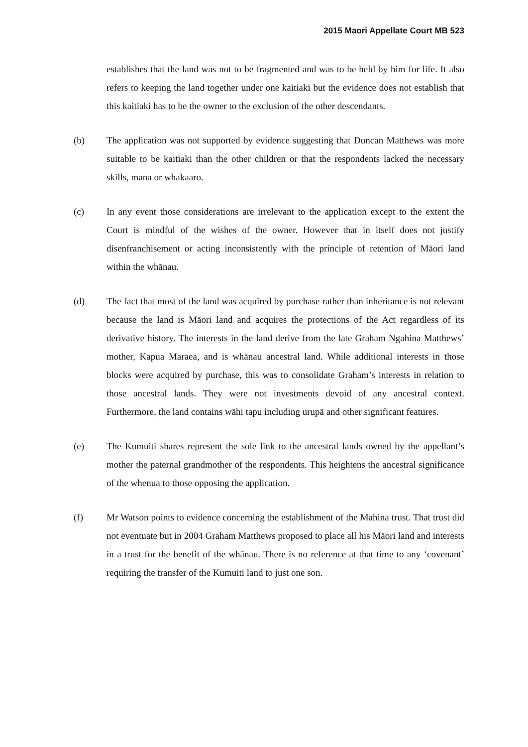2015 Maori Appellate Court MB 523
establishes that the land was not to be fragmented and was to be held by him for life. It also refers to keeping the land together under one kaitiaki but the evidence does not establish that this kaitiaki has to be the owner to the exclusion of the other descendants.
(b) The application was not supported by evidence suggesting that Duncan Matthews was more suitable to be kaitiaki than the other children or that the respondents lacked the necessary skills, mana or whakaaro.
(c) In any event those considerations are irrelevant to the application except to the extent the Court is mindful of the wishes of the owner. However that in itself does not justify disenfranchisement or acting inconsistently with the principle of retention of Māori land within the whānau.
(d) The fact that most of the land was acquired by purchase rather than inheritance is not relevant because the land is Māori land and acquires the protections of the Act regardless of its derivative history. The interests in the land derive from the late Graham Ngahina Matthews’ mother, Kapua Maraea, and is whānau ancestral land. While additional interests in those blocks were acquired by purchase, this was to consolidate Graham’s interests in relation to those ancestral lands. They were not investments devoid of any ancestral context. Furthermore, the land contains wāhi tapu including urupā and other significant features.
(e) The Kumuiti shares represent the sole link to the ancestral lands owned by the appellant’s mother the paternal grandmother of the respondents. This heightens the ancestral significance of the whenua to those opposing the application.
(f) Mr Watson points to evidence concerning the establishment of the Mahina trust. That trust did not eventuate but in 2004 Graham Matthews proposed to place all his Māori land and interests in a trust for the benefit of the whānau. There is no reference at that time to any ‘covenant’ requiring the transfer of the Kumuiti land to just one son.